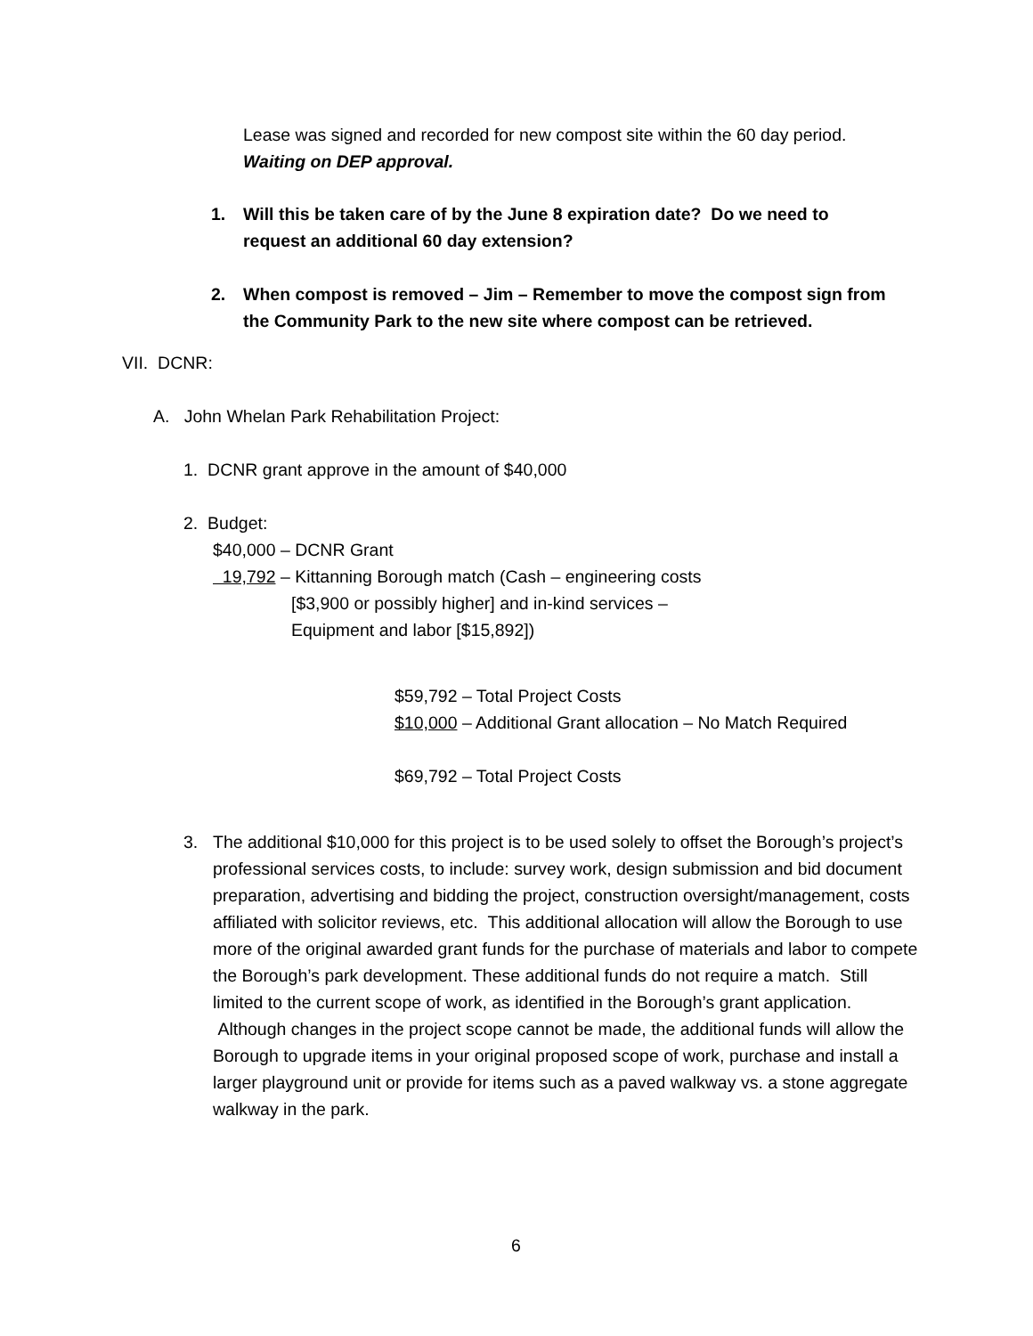Lease was signed and recorded for new compost site within the 60 day period.
Waiting on DEP approval.
1. Will this be taken care of by the June 8 expiration date? Do we need to
request an additional 60 day extension?
2. When compost is removed – Jim – Remember to move the compost sign from
the Community Park to the new site where compost can be retrieved.
VII. DCNR:
A. John Whelan Park Rehabilitation Project:
1. DCNR grant approve in the amount of $40,000
2. Budget:
$40,000 – DCNR Grant
19,792 – Kittanning Borough match (Cash – engineering costs
[$3,900 or possibly higher] and in-kind services –
Equipment and labor [$15,892])
$59,792 – Total Project Costs
$10,000 – Additional Grant allocation – No Match Required
$69,792 – Total Project Costs
3. The additional $10,000 for this project is to be used solely to offset the Borough’s project’s professional services costs, to include: survey work, design submission and bid document preparation, advertising and bidding the project, construction oversight/management, costs affiliated with solicitor reviews, etc. This additional allocation will allow the Borough to use more of the original awarded grant funds for the purchase of materials and labor to compete the Borough’s park development. These additional funds do not require a match. Still limited to the current scope of work, as identified in the Borough’s grant application. Although changes in the project scope cannot be made, the additional funds will allow the Borough to upgrade items in your original proposed scope of work, purchase and install a larger playground unit or provide for items such as a paved walkway vs. a stone aggregate walkway in the park.
6